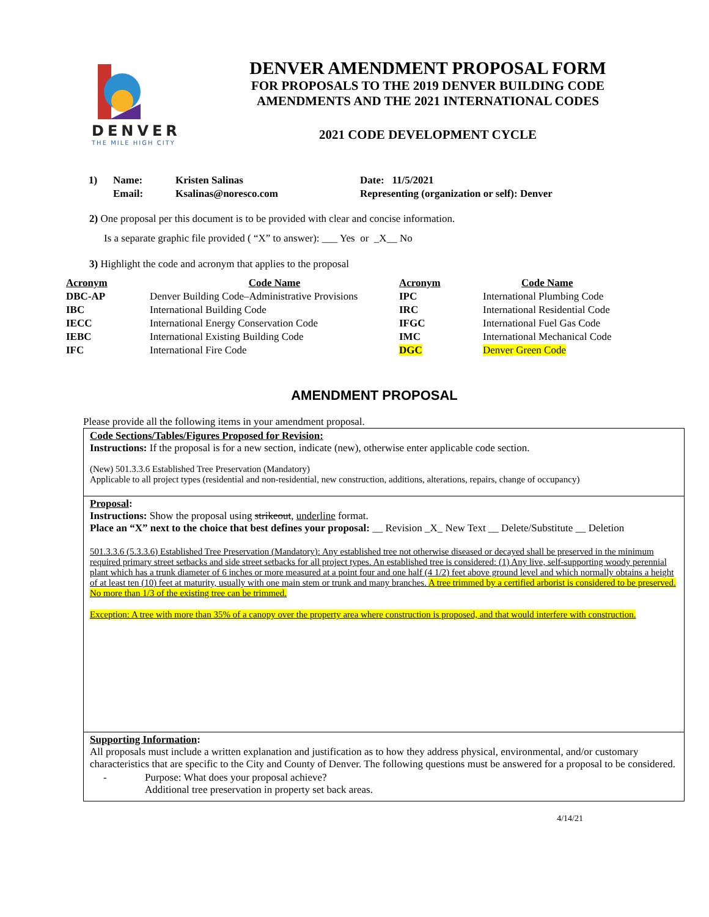DENVER
THE MILE HIGH CITY
DENVER AMENDMENT PROPOSAL FORM
FOR PROPOSALS TO THE 2019 DENVER BUILDING CODE
AMENDMENTS AND THE 2021 INTERNATIONAL CODES
2021 CODE DEVELOPMENT CYCLE
| 1) | Name: | Kristen Salinas | Date: 11/5/2021 |
| | Email: | Ksalinas@noresco.com | Representing (organization or self): Denver |
2) One proposal per this document is to be provided with clear and concise information.
Is a separate graphic file provided ( “X” to answer): ___ Yes or _X__ No
3) Highlight the code and acronym that applies to the proposal
| Acronym | Code Name | Acronym | Code Name |
| --- | --- | --- | --- |
| DBC-AP | Denver Building Code–Administrative Provisions | IPC | International Plumbing Code |
| IBC | International Building Code | IRC | International Residential Code |
| IECC | International Energy Conservation Code | IFGC | International Fuel Gas Code |
| IEBC | International Existing Building Code | IMC | International Mechanical Code |
| IFC | International Fire Code | DGC | Denver Green Code |
AMENDMENT PROPOSAL
Please provide all the following items in your amendment proposal.
Code Sections/Tables/Figures Proposed for Revision:
Instructions: If the proposal is for a new section, indicate (new), otherwise enter applicable code section.
(New) 501.3.3.6 Established Tree Preservation (Mandatory)
Applicable to all project types (residential and non-residential, new construction, additions, alterations, repairs, change of occupancy)
Proposal:
Instructions: Show the proposal using strikeout, underline format.
Place an “X” next to the choice that best defines your proposal: __ Revision _X_ New Text __ Delete/Substitute __ Deletion
501.3.3.6 (5.3.3.6) Established Tree Preservation (Mandatory): Any established tree not otherwise diseased or decayed shall be preserved in the minimum required primary street setbacks and side street setbacks for all project types. An established tree is considered: (1) Any live, self-supporting woody perennial plant which has a trunk diameter of 6 inches or more measured at a point four and one half (4 1/2) feet above ground level and which normally obtains a height of at least ten (10) feet at maturity, usually with one main stem or trunk and many branches. A tree trimmed by a certified arborist is considered to be preserved. No more than 1/3 of the existing tree can be trimmed.
Exception: A tree with more than 35% of a canopy over the property area where construction is proposed, and that would interfere with construction.
Supporting Information:
All proposals must include a written explanation and justification as to how they address physical, environmental, and/or customary characteristics that are specific to the City and County of Denver. The following questions must be answered for a proposal to be considered.
- Purpose: What does your proposal achieve?
Additional tree preservation in property set back areas.
4/14/21